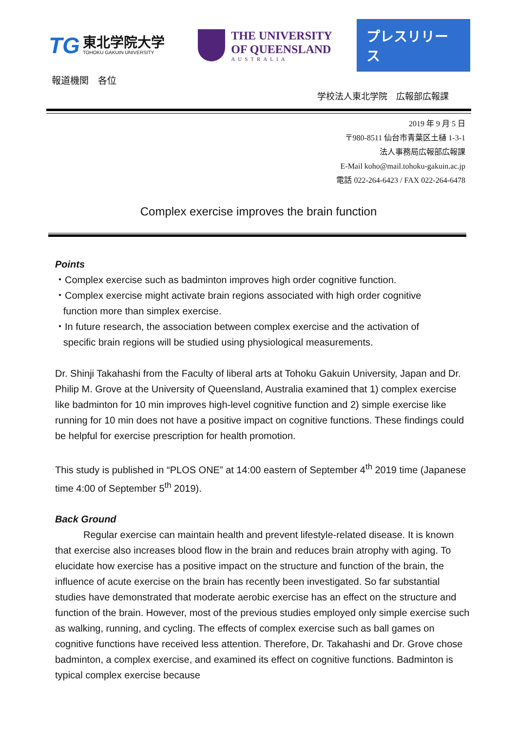TG
東北学院大学
TOHOKU GAKUIN UNIVERSITY
THE UNIVERSITY
OF QUEENSLAND
AUSTRALIA
プレスリリース
報道機関　各位
学校法人東北学院　広報部広報課
2019 年 9 月 5 日
〒980-8511 仙台市青葉区土樋 1-3-1
法人事務局広報部広報課
E-Mail koho@mail.tohoku-gakuin.ac.jp
電話 022-264-6423 / FAX 022-264-6478
Complex exercise improves the brain function
Points
・Complex exercise such as badminton improves high order cognitive function.
・Complex exercise might activate brain regions associated with high order cognitive
function more than simplex exercise.
・In future research, the association between complex exercise and the activation of
specific brain regions will be studied using physiological measurements.
Dr. Shinji Takahashi from the Faculty of liberal arts at Tohoku Gakuin University, Japan and Dr. Philip M. Grove at the University of Queensland, Australia examined that 1) complex exercise like badminton for 10 min improves high-level cognitive function and 2) simple exercise like running for 10 min does not have a positive impact on cognitive functions. These findings could be helpful for exercise prescription for health promotion.
This study is published in “PLOS ONE” at 14:00 eastern of September 4<sup>th</sup> 2019 time (Japanese time 4:00 of September 5<sup>th</sup> 2019).
Back Ground
Regular exercise can maintain health and prevent lifestyle-related disease. It is known that exercise also increases blood flow in the brain and reduces brain atrophy with aging. To elucidate how exercise has a positive impact on the structure and function of the brain, the influence of acute exercise on the brain has recently been investigated. So far substantial studies have demonstrated that moderate aerobic exercise has an effect on the structure and function of the brain. However, most of the previous studies employed only simple exercise such as walking, running, and cycling. The effects of complex exercise such as ball games on cognitive functions have received less attention. Therefore, Dr. Takahashi and Dr. Grove chose badminton, a complex exercise, and examined its effect on cognitive functions. Badminton is typical complex exercise because